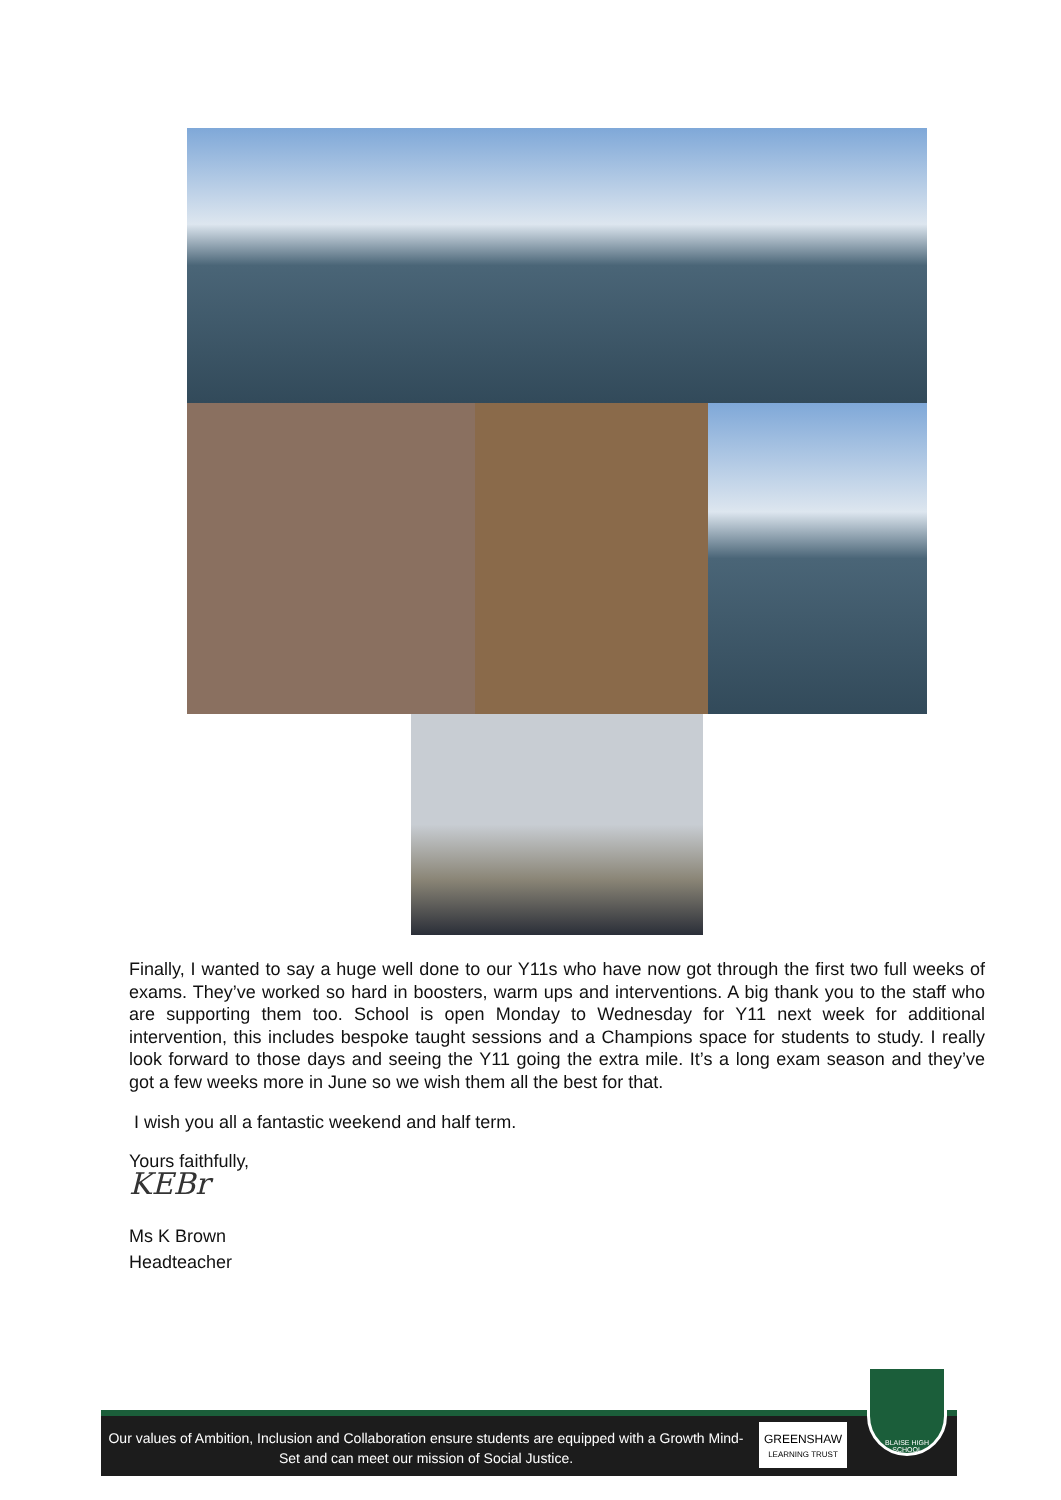Finally, I wanted to say a huge well done to our Y11s who have now got through the first two full weeks of exams. They’ve worked so hard in boosters, warm ups and interventions. A big thank you to the staff who are supporting them too. School is open Monday to Wednesday for Y11 next week for additional intervention, this includes bespoke taught sessions and a Champions space for students to study. I really look forward to those days and seeing the Y11 going the extra mile. It’s a long exam season and they’ve got a few weeks more in June so we wish them all the best for that.
I wish you all a fantastic weekend and half term.
Yours faithfully,
KEBr
Ms K Brown
Headteacher
Our values of Ambition, Inclusion and Collaboration ensure students are equipped with a Growth Mind-Set and can meet our mission of Social Justice.
GREENSHAW
LEARNING TRUST
BLAISE HIGH SCHOOL